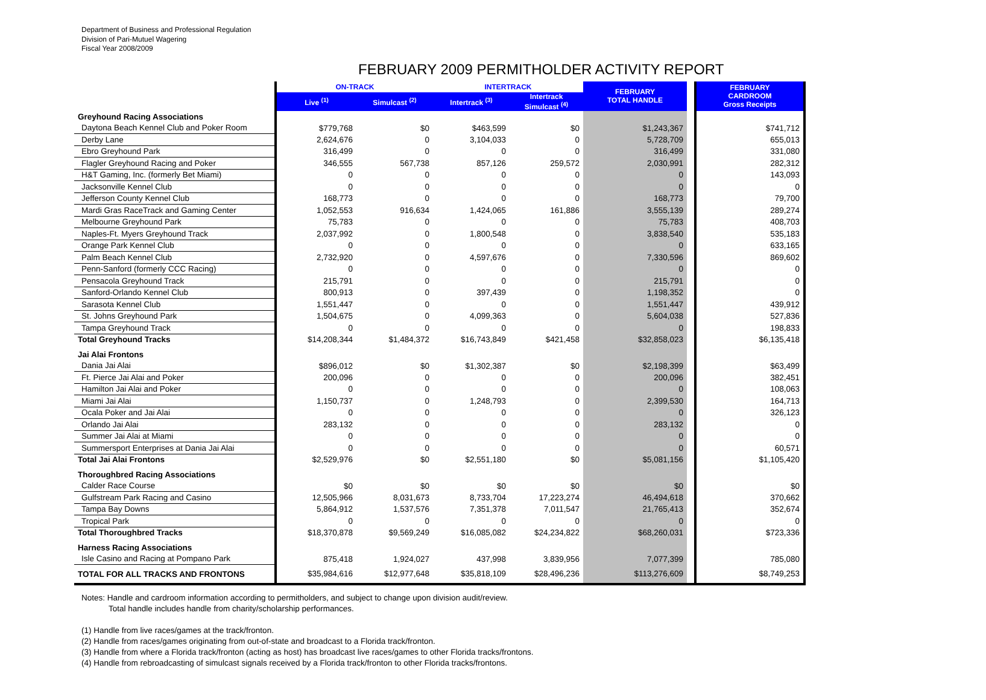Department of Business and Professional Regulation
Division of Pari-Mutuel Wagering
Fiscal Year 2008/2009
FEBRUARY 2009 PERMITHOLDER ACTIVITY REPORT
| | ON-TRACK | | INTERTRACK | | FEBRUARY TOTAL HANDLE | | FEBRUARY CARDROOM Gross Receipts |
| --- | --- | --- | --- | --- | --- | --- | --- |
| | Live <sup>(1)</sup> | Simulcast <sup>(2)</sup> | Intertrack <sup>(3)</sup> | Intertrack Simulcast <sup>(4)</sup> | | | |
| Greyhound Racing Associations | | | | | | | |
| Daytona Beach Kennel Club and Poker Room | $779,768 | $0 | $463,599 | $0 | $1,243,367 | | $741,712 |
| Derby Lane | 2,624,676 | 0 | 3,104,033 | 0 | 5,728,709 | | 655,013 |
| Ebro Greyhound Park | 316,499 | 0 | 0 | 0 | 316,499 | | 331,080 |
| Flagler Greyhound Racing and Poker | 346,555 | 567,738 | 857,126 | 259,572 | 2,030,991 | | 282,312 |
| H&T Gaming, Inc. (formerly Bet Miami) | 0 | 0 | 0 | 0 | 0 | | 143,093 |
| Jacksonville Kennel Club | 0 | 0 | 0 | 0 | 0 | | 0 |
| Jefferson County Kennel Club | 168,773 | 0 | 0 | 0 | 168,773 | | 79,700 |
| Mardi Gras RaceTrack and Gaming Center | 1,052,553 | 916,634 | 1,424,065 | 161,886 | 3,555,139 | | 289,274 |
| Melbourne Greyhound Park | 75,783 | 0 | 0 | 0 | 75,783 | | 408,703 |
| Naples-Ft. Myers Greyhound Track | 2,037,992 | 0 | 1,800,548 | 0 | 3,838,540 | | 535,183 |
| Orange Park Kennel Club | 0 | 0 | 0 | 0 | 0 | | 633,165 |
| Palm Beach Kennel Club | 2,732,920 | 0 | 4,597,676 | 0 | 7,330,596 | | 869,602 |
| Penn-Sanford (formerly CCC Racing) | 0 | 0 | 0 | 0 | 0 | | 0 |
| Pensacola Greyhound Track | 215,791 | 0 | 0 | 0 | 215,791 | | 0 |
| Sanford-Orlando Kennel Club | 800,913 | 0 | 397,439 | 0 | 1,198,352 | | 0 |
| Sarasota Kennel Club | 1,551,447 | 0 | 0 | 0 | 1,551,447 | | 439,912 |
| St. Johns Greyhound Park | 1,504,675 | 0 | 4,099,363 | 0 | 5,604,038 | | 527,836 |
| Tampa Greyhound Track | 0 | 0 | 0 | 0 | 0 | | 198,833 |
| Total Greyhound Tracks | $14,208,344 | $1,484,372 | $16,743,849 | $421,458 | $32,858,023 | | $6,135,418 |
| Jai Alai Frontons | | | | | | | |
| Dania Jai Alai | $896,012 | $0 | $1,302,387 | $0 | $2,198,399 | | $63,499 |
| Ft. Pierce Jai Alai and Poker | 200,096 | 0 | 0 | 0 | 200,096 | | 382,451 |
| Hamilton Jai Alai and Poker | 0 | 0 | 0 | 0 | 0 | | 108,063 |
| Miami Jai Alai | 1,150,737 | 0 | 1,248,793 | 0 | 2,399,530 | | 164,713 |
| Ocala Poker and Jai Alai | 0 | 0 | 0 | 0 | 0 | | 326,123 |
| Orlando Jai Alai | 283,132 | 0 | 0 | 0 | 283,132 | | 0 |
| Summer Jai Alai at Miami | 0 | 0 | 0 | 0 | 0 | | 0 |
| Summersport Enterprises at Dania Jai Alai | 0 | 0 | 0 | 0 | 0 | | 60,571 |
| Total Jai Alai Frontons | $2,529,976 | $0 | $2,551,180 | $0 | $5,081,156 | | $1,105,420 |
| Thoroughbred Racing Associations | | | | | | | |
| Calder Race Course | $0 | $0 | $0 | $0 | $0 | | $0 |
| Gulfstream Park Racing and Casino | 12,505,966 | 8,031,673 | 8,733,704 | 17,223,274 | 46,494,618 | | 370,662 |
| Tampa Bay Downs | 5,864,912 | 1,537,576 | 7,351,378 | 7,011,547 | 21,765,413 | | 352,674 |
| Tropical Park | 0 | 0 | 0 | 0 | 0 | | 0 |
| Total Thoroughbred Tracks | $18,370,878 | $9,569,249 | $16,085,082 | $24,234,822 | $68,260,031 | | $723,336 |
| Harness Racing Associations | | | | | | | |
| Isle Casino and Racing at Pompano Park | 875,418 | 1,924,027 | 437,998 | 3,839,956 | 7,077,399 | | 785,080 |
| TOTAL FOR ALL TRACKS AND FRONTONS | $35,984,616 | $12,977,648 | $35,818,109 | $28,496,236 | $113,276,609 | | $8,749,253 |
Notes: Handle and cardroom information according to permitholders, and subject to change upon division audit/review.
Total handle includes handle from charity/scholarship performances.
(1) Handle from live races/games at the track/fronton.
(2) Handle from races/games originating from out-of-state and broadcast to a Florida track/fronton.
(3) Handle from where a Florida track/fronton (acting as host) has broadcast live races/games to other Florida tracks/frontons.
(4) Handle from rebroadcasting of simulcast signals received by a Florida track/fronton to other Florida tracks/frontons.